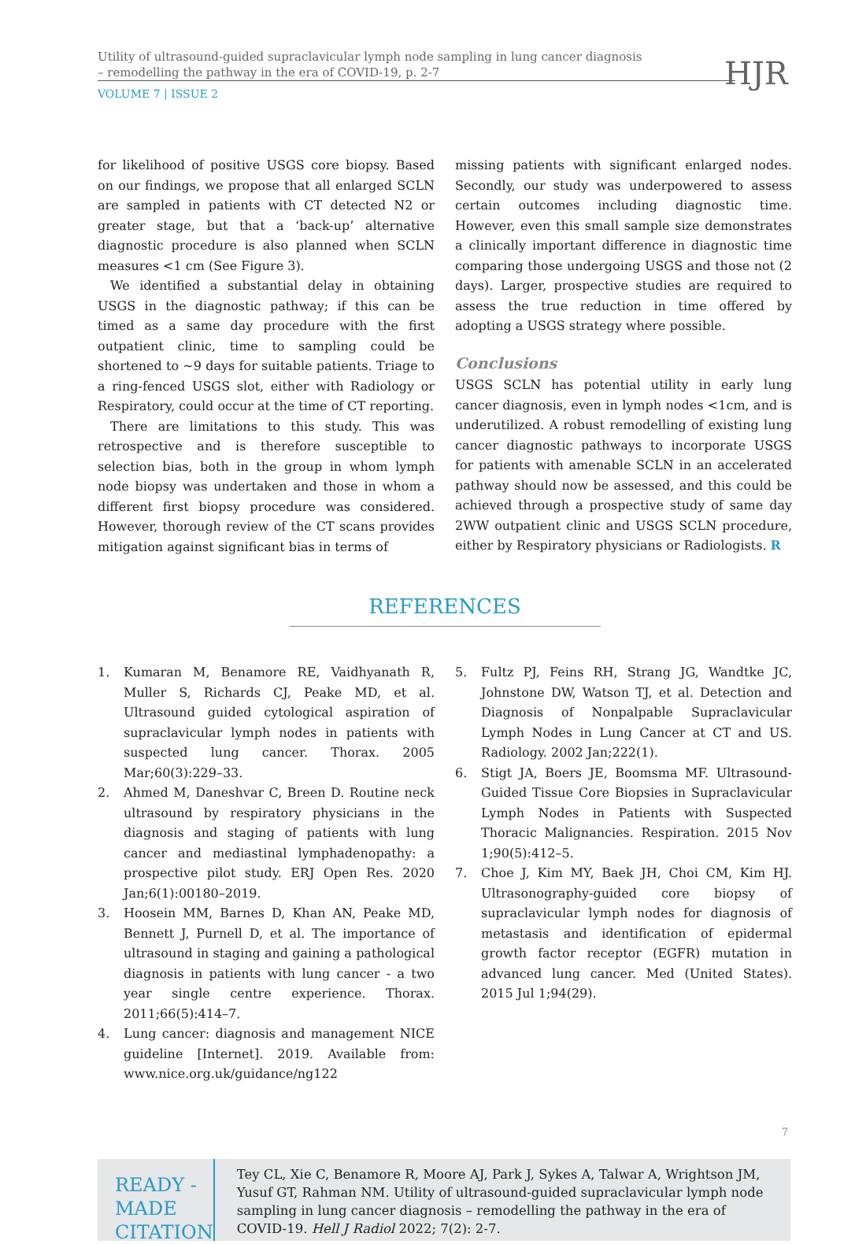Utility of ultrasound-guided supraclavicular lymph node sampling in lung cancer diagnosis
– remodelling the pathway in the era of COVID-19, p. 2-7
HJR
VOLUME 7 | ISSUE 2
for likelihood of positive USGS core biopsy. Based on our findings, we propose that all enlarged SCLN are sampled in patients with CT detected N2 or greater stage, but that a ‘back-up’ alternative diagnostic procedure is also planned when SCLN measures <1 cm (See Figure 3).
We identified a substantial delay in obtaining USGS in the diagnostic pathway; if this can be timed as a same day procedure with the first outpatient clinic, time to sampling could be shortened to ~9 days for suitable patients. Triage to a ring-fenced USGS slot, either with Radiology or Respiratory, could occur at the time of CT reporting.
There are limitations to this study. This was retrospective and is therefore susceptible to selection bias, both in the group in whom lymph node biopsy was undertaken and those in whom a different first biopsy procedure was considered. However, thorough review of the CT scans provides mitigation against significant bias in terms of
missing patients with significant enlarged nodes. Secondly, our study was underpowered to assess certain outcomes including diagnostic time. However, even this small sample size demonstrates a clinically important difference in diagnostic time comparing those undergoing USGS and those not (2 days). Larger, prospective studies are required to assess the true reduction in time offered by adopting a USGS strategy where possible.
Conclusions
USGS SCLN has potential utility in early lung cancer diagnosis, even in lymph nodes <1cm, and is underutilized. A robust remodelling of existing lung cancer diagnostic pathways to incorporate USGS for patients with amenable SCLN in an accelerated pathway should now be assessed, and this could be achieved through a prospective study of same day 2WW outpatient clinic and USGS SCLN procedure, either by Respiratory physicians or Radiologists. R
REFERENCES
1. Kumaran M, Benamore RE, Vaidhyanath R, Muller S, Richards CJ, Peake MD, et al. Ultrasound guided cytological aspiration of supraclavicular lymph nodes in patients with suspected lung cancer. Thorax. 2005 Mar;60(3):229–33.
2. Ahmed M, Daneshvar C, Breen D. Routine neck ultrasound by respiratory physicians in the diagnosis and staging of patients with lung cancer and mediastinal lymphadenopathy: a prospective pilot study. ERJ Open Res. 2020 Jan;6(1):00180–2019.
3. Hoosein MM, Barnes D, Khan AN, Peake MD, Bennett J, Purnell D, et al. The importance of ultrasound in staging and gaining a pathological diagnosis in patients with lung cancer - a two year single centre experience. Thorax. 2011;66(5):414–7.
4. Lung cancer: diagnosis and management NICE guideline [Internet]. 2019. Available from: www.nice.org.uk/guidance/ng122
5. Fultz PJ, Feins RH, Strang JG, Wandtke JC, Johnstone DW, Watson TJ, et al. Detection and Diagnosis of Nonpalpable Supraclavicular Lymph Nodes in Lung Cancer at CT and US. Radiology. 2002 Jan;222(1).
6. Stigt JA, Boers JE, Boomsma MF. Ultrasound-Guided Tissue Core Biopsies in Supraclavicular Lymph Nodes in Patients with Suspected Thoracic Malignancies. Respiration. 2015 Nov 1;90(5):412–5.
7. Choe J, Kim MY, Baek JH, Choi CM, Kim HJ. Ultrasonography-guided core biopsy of supraclavicular lymph nodes for diagnosis of metastasis and identification of epidermal growth factor receptor (EGFR) mutation in advanced lung cancer. Med (United States). 2015 Jul 1;94(29).
READY - MADE
CITATION
Tey CL, Xie C, Benamore R, Moore AJ, Park J, Sykes A, Talwar A, Wrightson JM, Yusuf GT, Rahman NM. Utility of ultrasound-guided supraclavicular lymph node sampling in lung cancer diagnosis – remodelling the pathway in the era of COVID-19. Hell J Radiol 2022; 7(2): 2-7.
7